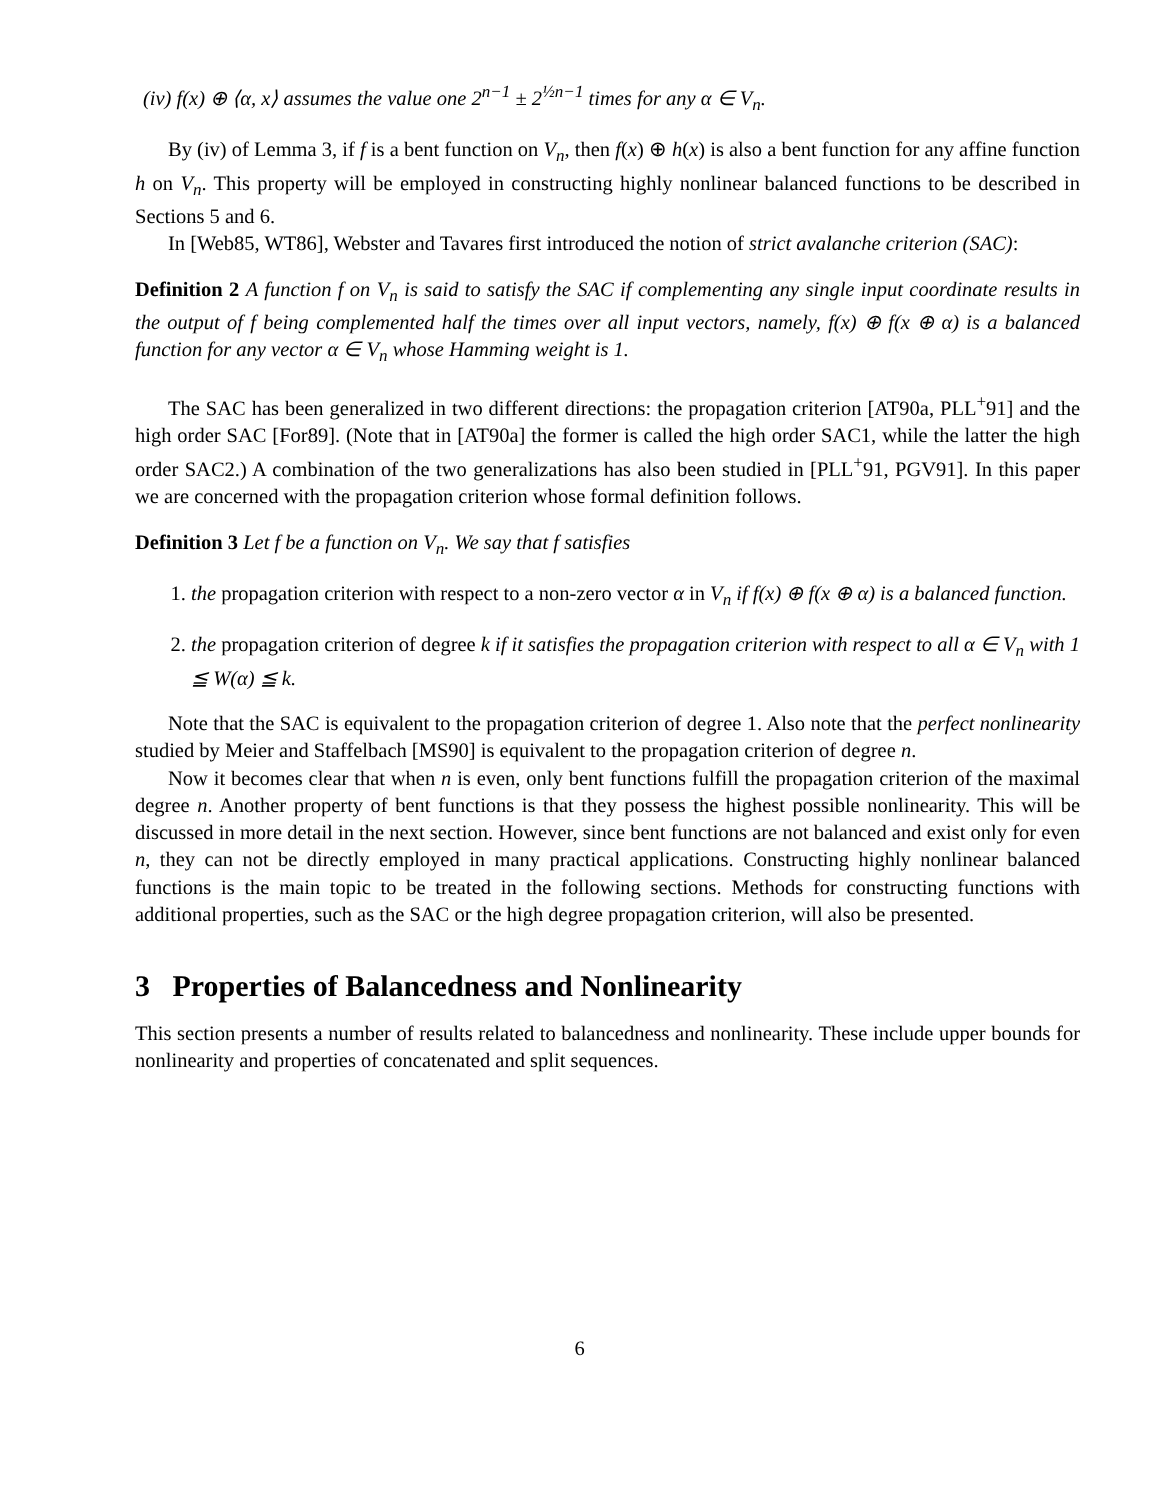(iv) f(x) ⊕ ⟨α, x⟩ assumes the value one 2<sup>n−1</sup> ± 2<sup>½n−1</sup> times for any α ∈ V<sub>n</sub>.
By (iv) of Lemma 3, if f is a bent function on V<sub>n</sub>, then f(x) ⊕ h(x) is also a bent function for any affine function h on V<sub>n</sub>. This property will be employed in constructing highly nonlinear balanced functions to be described in Sections 5 and 6.
In [Web85, WT86], Webster and Tavares first introduced the notion of strict avalanche criterion (SAC):
Definition 2 A function f on V<sub>n</sub> is said to satisfy the SAC if complementing any single input coordinate results in the output of f being complemented half the times over all input vectors, namely, f(x) ⊕ f(x ⊕ α) is a balanced function for any vector α ∈ V<sub>n</sub> whose Hamming weight is 1.
The SAC has been generalized in two different directions: the propagation criterion [AT90a, PLL<sup>+</sup>91] and the high order SAC [For89]. (Note that in [AT90a] the former is called the high order SAC1, while the latter the high order SAC2.) A combination of the two generalizations has also been studied in [PLL<sup>+</sup>91, PGV91]. In this paper we are concerned with the propagation criterion whose formal definition follows.
Definition 3 Let f be a function on V<sub>n</sub>. We say that f satisfies
1. the propagation criterion with respect to a non-zero vector α in V<sub>n</sub> if f(x) ⊕ f(x ⊕ α) is a balanced function.
2. the propagation criterion of degree k if it satisfies the propagation criterion with respect to all α ∈ V<sub>n</sub> with 1 ≦ W(α) ≦ k.
Note that the SAC is equivalent to the propagation criterion of degree 1. Also note that the perfect nonlinearity studied by Meier and Staffelbach [MS90] is equivalent to the propagation criterion of degree n.
Now it becomes clear that when n is even, only bent functions fulfill the propagation criterion of the maximal degree n. Another property of bent functions is that they possess the highest possible nonlinearity. This will be discussed in more detail in the next section. However, since bent functions are not balanced and exist only for even n, they can not be directly employed in many practical applications. Constructing highly nonlinear balanced functions is the main topic to be treated in the following sections. Methods for constructing functions with additional properties, such as the SAC or the high degree propagation criterion, will also be presented.
3 Properties of Balancedness and Nonlinearity
This section presents a number of results related to balancedness and nonlinearity. These include upper bounds for nonlinearity and properties of concatenated and split sequences.
6